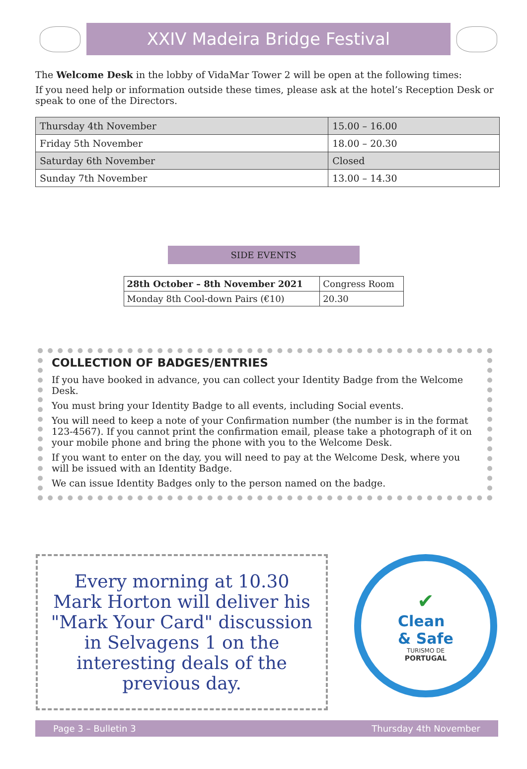XXIV Madeira Bridge Festival
The Welcome Desk in the lobby of VidaMar Tower 2 will be open at the following times:
If you need help or information outside these times, please ask at the hotel’s Reception Desk or speak to one of the Directors.
| Thursday 4th November | 15.00 – 16.00 |
| Friday 5th November | 18.00 – 20.30 |
| Saturday 6th November | Closed |
| Sunday 7th November | 13.00 – 14.30 |
SIDE EVENTS
| 28th October – 8th November 2021 | Congress Room |
| Monday 8th Cool-down Pairs (€10) | 20.30 |
COLLECTION OF BADGES/ENTRIES
If you have booked in advance, you can collect your Identity Badge from the Welcome Desk.
You must bring your Identity Badge to all events, including Social events.
You will need to keep a note of your Confirmation number (the number is in the format 123-4567). If you cannot print the confirmation email, please take a photograph of it on your mobile phone and bring the phone with you to the Welcome Desk.
If you want to enter on the day, you will need to pay at the Welcome Desk, where you will be issued with an Identity Badge.
We can issue Identity Badges only to the person named on the badge.
Every morning at 10.30 Mark Horton will deliver his "Mark Your Card" discussion in Selvagens 1 on the interesting deals of the previous day.
✔
Clean
& Safe
TURISMO DE
PORTUGAL
Page 3 – Bulletin 3 Thursday 4th November